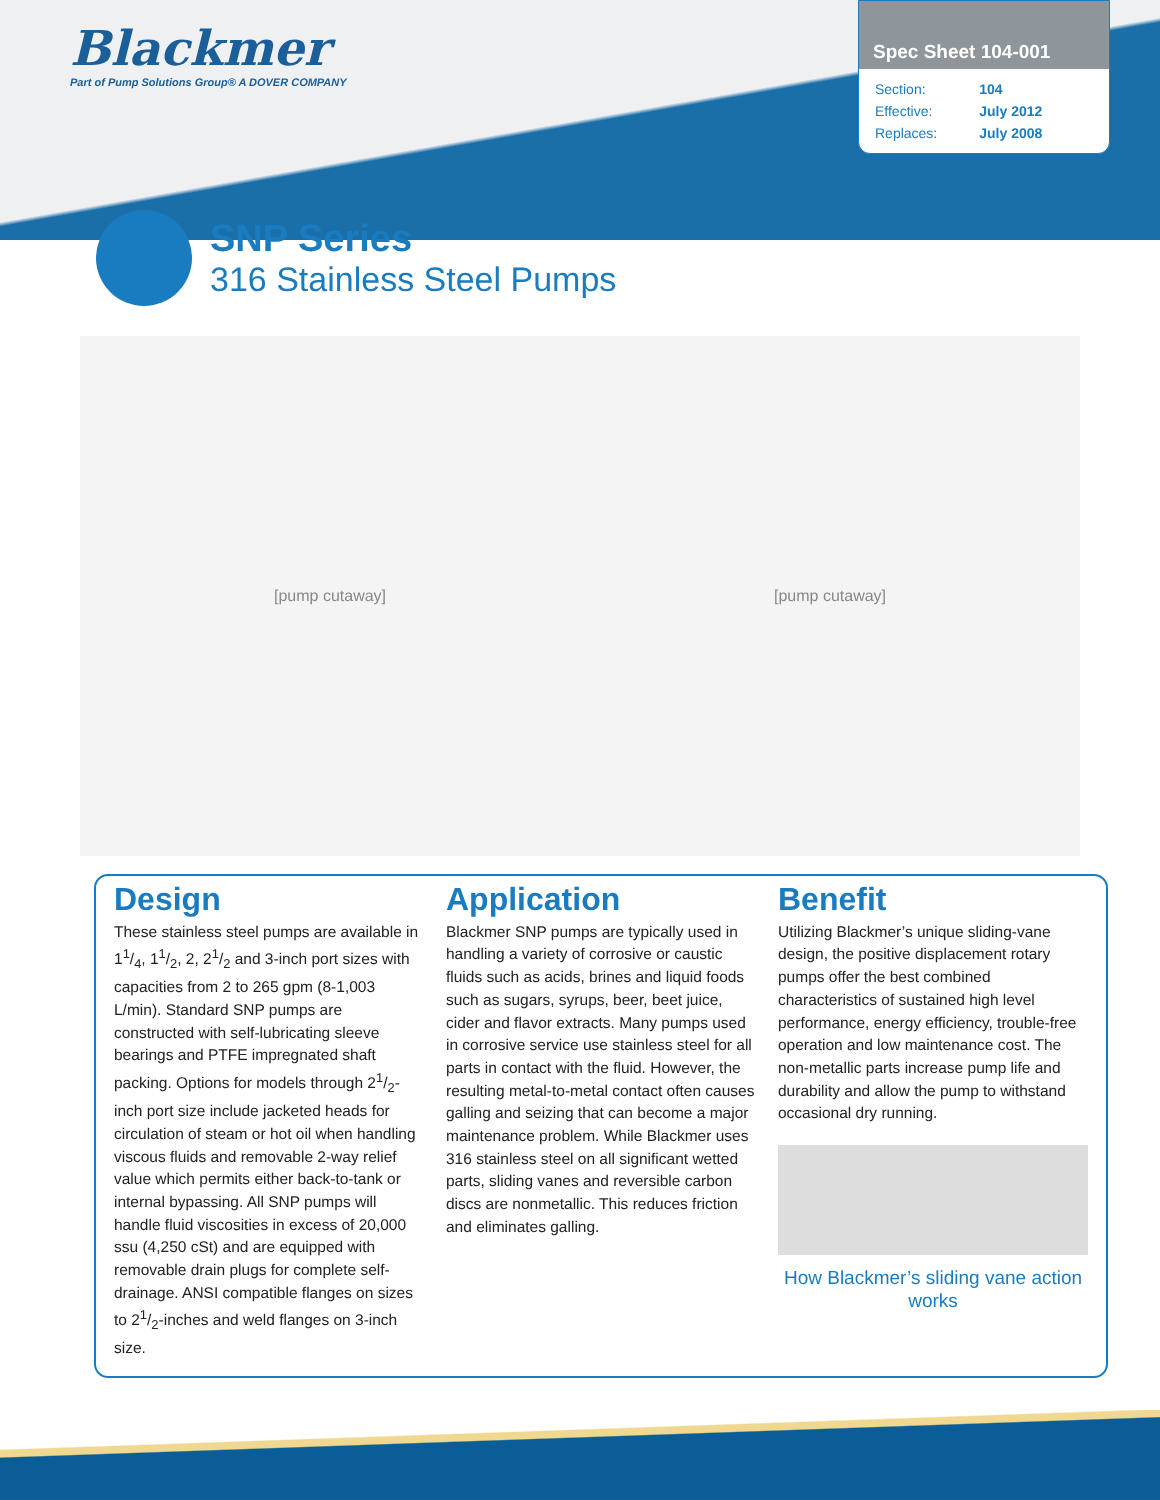Blackmer
Part of Pump Solutions Group® A DOVER COMPANY
Spec Sheet 104-001
| Section: | 104 |
| Effective: | July 2012 |
| Replaces: | July 2008 |
SNP Series
316 Stainless Steel Pumps
[pump cutaway] [pump cutaway]
Design
These stainless steel pumps are available in 11/4, 11/2, 2, 21/2 and 3-inch port sizes with capacities from 2 to 265 gpm (8-1,003 L/min). Standard SNP pumps are constructed with self-lubricating sleeve bearings and PTFE impregnated shaft packing. Options for models through 21/2-inch port size include jacketed heads for circulation of steam or hot oil when handling viscous fluids and removable 2-way relief value which permits either back-to-tank or internal bypassing. All SNP pumps will handle fluid viscosities in excess of 20,000 ssu (4,250 cSt) and are equipped with removable drain plugs for complete self-drainage. ANSI compatible flanges on sizes to 21/2-inches and weld flanges on 3-inch size.
Application
Blackmer SNP pumps are typically used in handling a variety of corrosive or caustic fluids such as acids, brines and liquid foods such as sugars, syrups, beer, beet juice, cider and flavor extracts. Many pumps used in corrosive service use stainless steel for all parts in contact with the fluid. However, the resulting metal-to-metal contact often causes galling and seizing that can become a major maintenance problem. While Blackmer uses 316 stainless steel on all significant wetted parts, sliding vanes and reversible carbon discs are nonmetallic. This reduces friction and eliminates galling.
Benefit
Utilizing Blackmer’s unique sliding-vane design, the positive displacement rotary pumps offer the best combined characteristics of sustained high level performance, energy efficiency, trouble-free operation and low maintenance cost. The non-metallic parts increase pump life and durability and allow the pump to withstand occasional dry running.
How Blackmer’s sliding vane action works